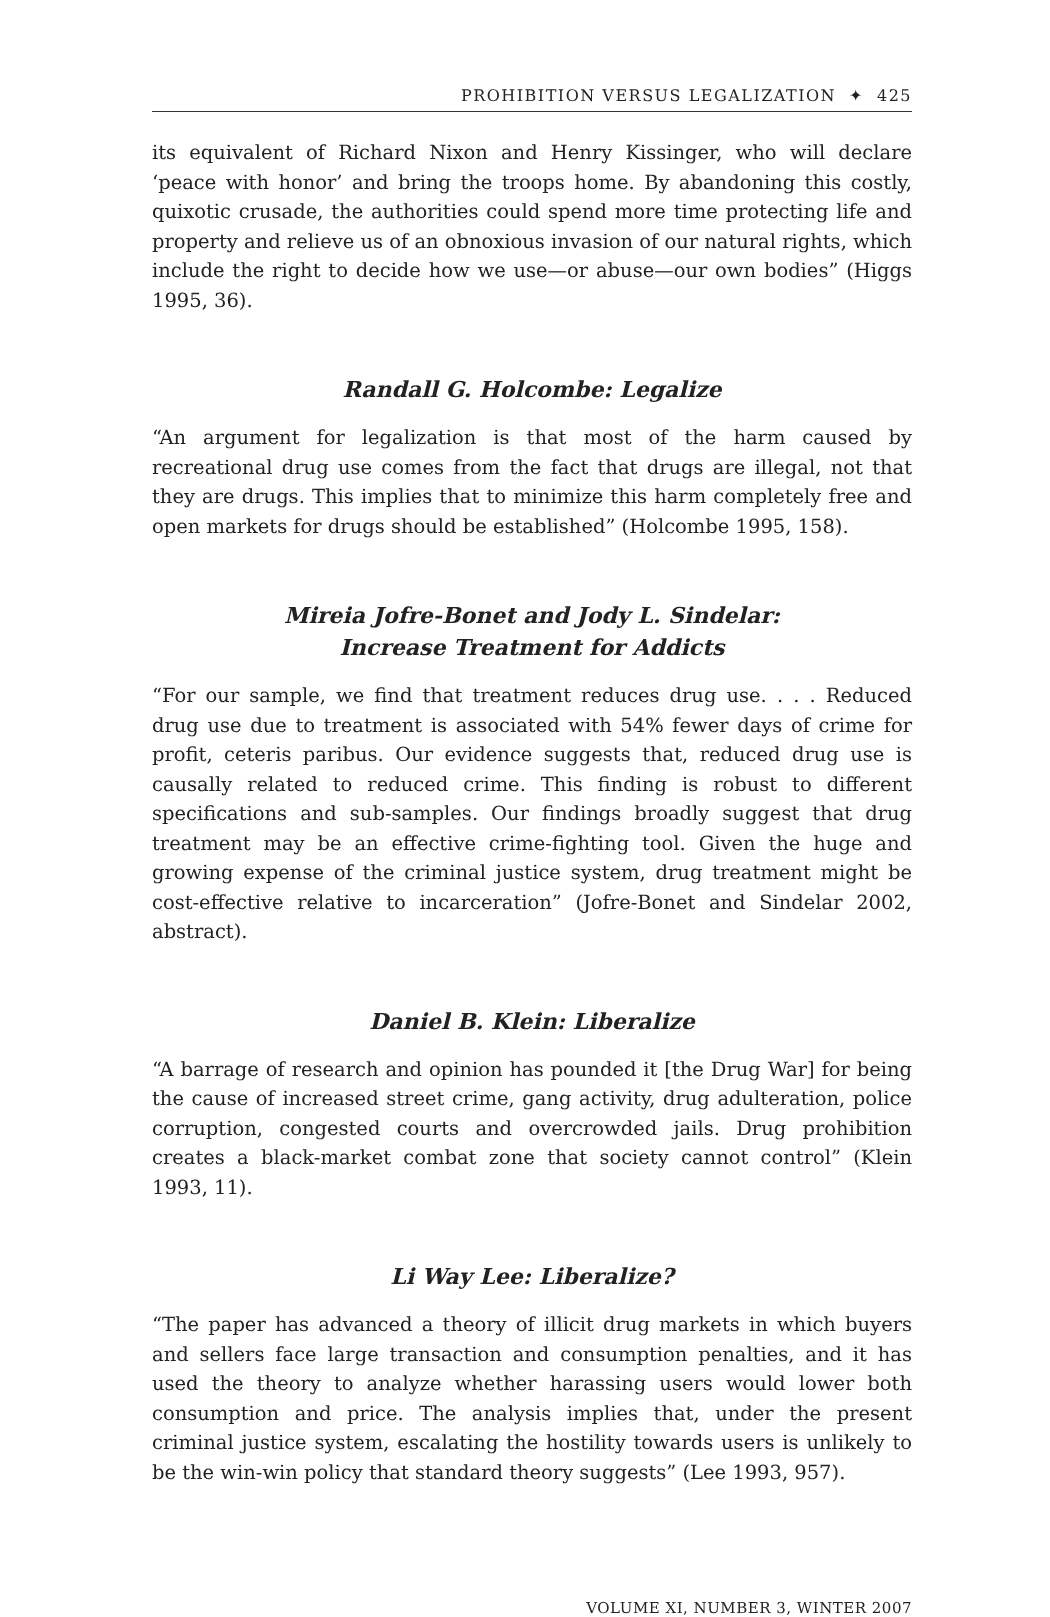PROHIBITION VERSUS LEGALIZATION ✦ 425
its equivalent of Richard Nixon and Henry Kissinger, who will declare ‘peace with honor’ and bring the troops home. By abandoning this costly, quixotic crusade, the authorities could spend more time protecting life and property and relieve us of an obnoxious invasion of our natural rights, which include the right to decide how we use—or abuse—our own bodies” (Higgs 1995, 36).
Randall G. Holcombe: Legalize
“An argument for legalization is that most of the harm caused by recreational drug use comes from the fact that drugs are illegal, not that they are drugs. This implies that to minimize this harm completely free and open markets for drugs should be established” (Holcombe 1995, 158).
Mireia Jofre-Bonet and Jody L. Sindelar:
Increase Treatment for Addicts
“For our sample, we find that treatment reduces drug use. . . . Reduced drug use due to treatment is associated with 54% fewer days of crime for profit, ceteris paribus. Our evidence suggests that, reduced drug use is causally related to reduced crime. This finding is robust to different specifications and sub-samples. Our findings broadly suggest that drug treatment may be an effective crime-fighting tool. Given the huge and growing expense of the criminal justice system, drug treatment might be cost-effective relative to incarceration” (Jofre-Bonet and Sindelar 2002, abstract).
Daniel B. Klein: Liberalize
“A barrage of research and opinion has pounded it [the Drug War] for being the cause of increased street crime, gang activity, drug adulteration, police corruption, congested courts and overcrowded jails. Drug prohibition creates a black-market combat zone that society cannot control” (Klein 1993, 11).
Li Way Lee: Liberalize?
“The paper has advanced a theory of illicit drug markets in which buyers and sellers face large transaction and consumption penalties, and it has used the theory to analyze whether harassing users would lower both consumption and price. The analysis implies that, under the present criminal justice system, escalating the hostility towards users is unlikely to be the win-win policy that standard theory suggests” (Lee 1993, 957).
VOLUME XI, NUMBER 3, WINTER 2007